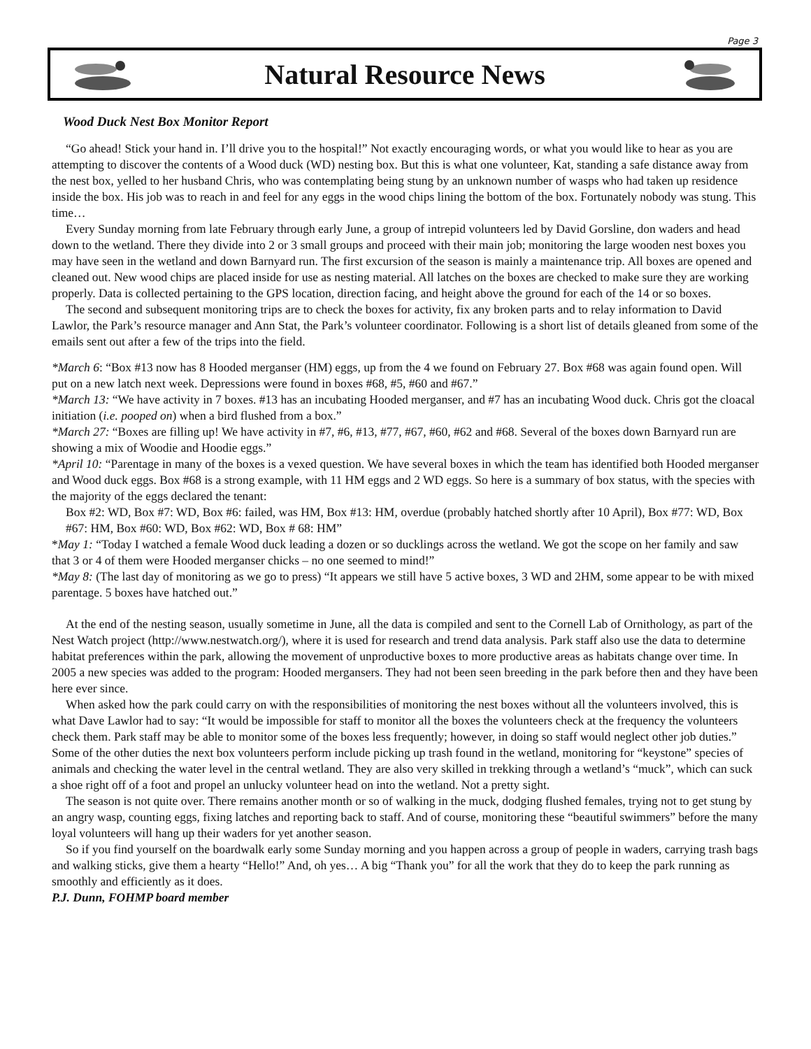Page 3
Natural Resource News
Wood Duck Nest Box Monitor Report
“Go ahead! Stick your hand in. I’ll drive you to the hospital!” Not exactly encouraging words, or what you would like to hear as you are attempting to discover the contents of a Wood duck (WD) nesting box. But this is what one volunteer, Kat, standing a safe distance away from the nest box, yelled to her husband Chris, who was contemplating being stung by an unknown number of wasps who had taken up residence inside the box. His job was to reach in and feel for any eggs in the wood chips lining the bottom of the box. Fortunately nobody was stung. This time…
Every Sunday morning from late February through early June, a group of intrepid volunteers led by David Gorsline, don waders and head down to the wetland. There they divide into 2 or 3 small groups and proceed with their main job; monitoring the large wooden nest boxes you may have seen in the wetland and down Barnyard run. The first excursion of the season is mainly a maintenance trip. All boxes are opened and cleaned out. New wood chips are placed inside for use as nesting material. All latches on the boxes are checked to make sure they are working properly. Data is collected pertaining to the GPS location, direction facing, and height above the ground for each of the 14 or so boxes.
The second and subsequent monitoring trips are to check the boxes for activity, fix any broken parts and to relay information to David Lawlor, the Park’s resource manager and Ann Stat, the Park’s volunteer coordinator. Following is a short list of details gleaned from some of the emails sent out after a few of the trips into the field.
*March 6: “Box #13 now has 8 Hooded merganser (HM) eggs, up from the 4 we found on February 27. Box #68 was again found open. Will put on a new latch next week. Depressions were found in boxes #68, #5, #60 and #67.”
*March 13: “We have activity in 7 boxes. #13 has an incubating Hooded merganser, and #7 has an incubating Wood duck. Chris got the cloacal initiation (i.e. pooped on) when a bird flushed from a box.”
*March 27: “Boxes are filling up! We have activity in #7, #6, #13, #77, #67, #60, #62 and #68. Several of the boxes down Barnyard run are showing a mix of Woodie and Hoodie eggs.”
*April 10: “Parentage in many of the boxes is a vexed question. We have several boxes in which the team has identified both Hooded merganser and Wood duck eggs. Box #68 is a strong example, with 11 HM eggs and 2 WD eggs. So here is a summary of box status, with the species with the majority of the eggs declared the tenant:
Box #2: WD, Box #7: WD, Box #6: failed, was HM, Box #13: HM, overdue (probably hatched shortly after 10 April), Box #77: WD, Box #67: HM, Box #60: WD, Box #62: WD, Box # 68: HM”
*May 1: “Today I watched a female Wood duck leading a dozen or so ducklings across the wetland. We got the scope on her family and saw that 3 or 4 of them were Hooded merganser chicks – no one seemed to mind!”
*May 8: (The last day of monitoring as we go to press) “It appears we still have 5 active boxes, 3 WD and 2HM, some appear to be with mixed parentage. 5 boxes have hatched out.”
At the end of the nesting season, usually sometime in June, all the data is compiled and sent to the Cornell Lab of Ornithology, as part of the Nest Watch project (http://www.nestwatch.org/), where it is used for research and trend data analysis. Park staff also use the data to determine habitat preferences within the park, allowing the movement of unproductive boxes to more productive areas as habitats change over time. In 2005 a new species was added to the program: Hooded mergansers. They had not been seen breeding in the park before then and they have been here ever since.
When asked how the park could carry on with the responsibilities of monitoring the nest boxes without all the volunteers involved, this is what Dave Lawlor had to say: “It would be impossible for staff to monitor all the boxes the volunteers check at the frequency the volunteers check them. Park staff may be able to monitor some of the boxes less frequently; however, in doing so staff would neglect other job duties.” Some of the other duties the next box volunteers perform include picking up trash found in the wetland, monitoring for “keystone” species of animals and checking the water level in the central wetland. They are also very skilled in trekking through a wetland’s “muck”, which can suck a shoe right off of a foot and propel an unlucky volunteer head on into the wetland. Not a pretty sight.
The season is not quite over. There remains another month or so of walking in the muck, dodging flushed females, trying not to get stung by an angry wasp, counting eggs, fixing latches and reporting back to staff. And of course, monitoring these “beautiful swimmers” before the many loyal volunteers will hang up their waders for yet another season.
So if you find yourself on the boardwalk early some Sunday morning and you happen across a group of people in waders, carrying trash bags and walking sticks, give them a hearty “Hello!” And, oh yes… A big “Thank you” for all the work that they do to keep the park running as smoothly and efficiently as it does.
P.J. Dunn, FOHMP board member